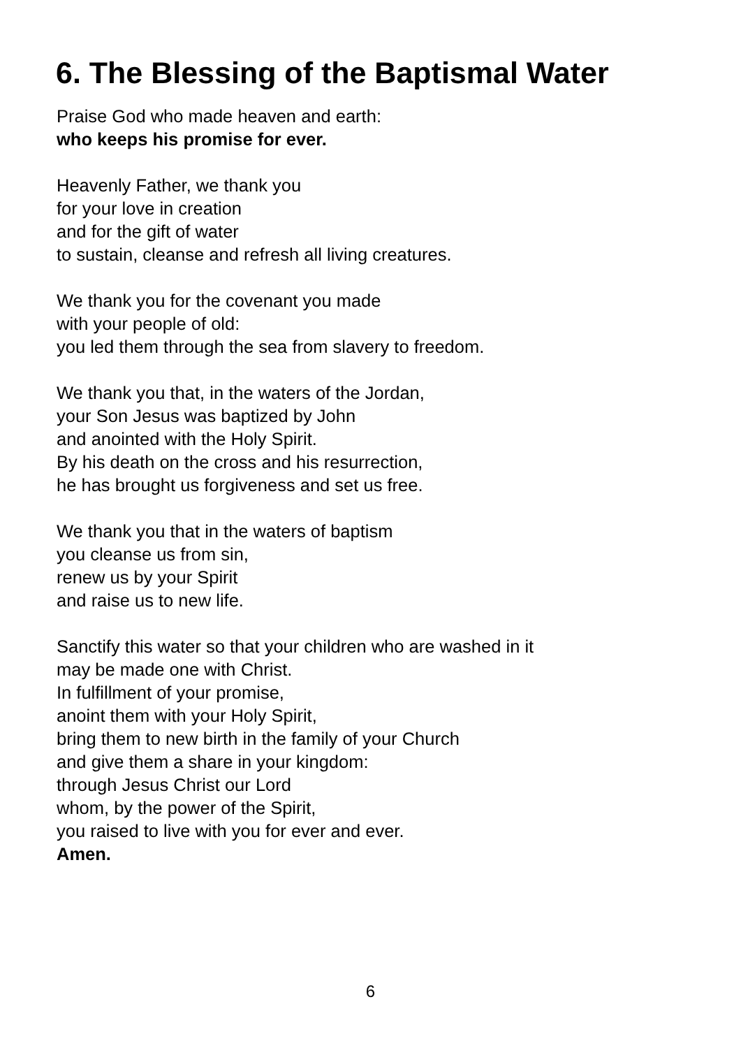6. The Blessing of the Baptismal Water
Praise God who made heaven and earth:
who keeps his promise for ever.
Heavenly Father, we thank you
for your love in creation
and for the gift of water
to sustain, cleanse and refresh all living creatures.
We thank you for the covenant you made
with your people of old:
you led them through the sea from slavery to freedom.
We thank you that, in the waters of the Jordan,
your Son Jesus was baptized by John
and anointed with the Holy Spirit.
By his death on the cross and his resurrection,
he has brought us forgiveness and set us free.
We thank you that in the waters of baptism
you cleanse us from sin,
renew us by your Spirit
and raise us to new life.
Sanctify this water so that your children who are washed in it
may be made one with Christ.
In fulfillment of your promise,
anoint them with your Holy Spirit,
bring them to new birth in the family of your Church
and give them a share in your kingdom:
through Jesus Christ our Lord
whom, by the power of the Spirit,
you raised to live with you for ever and ever.
Amen.
6